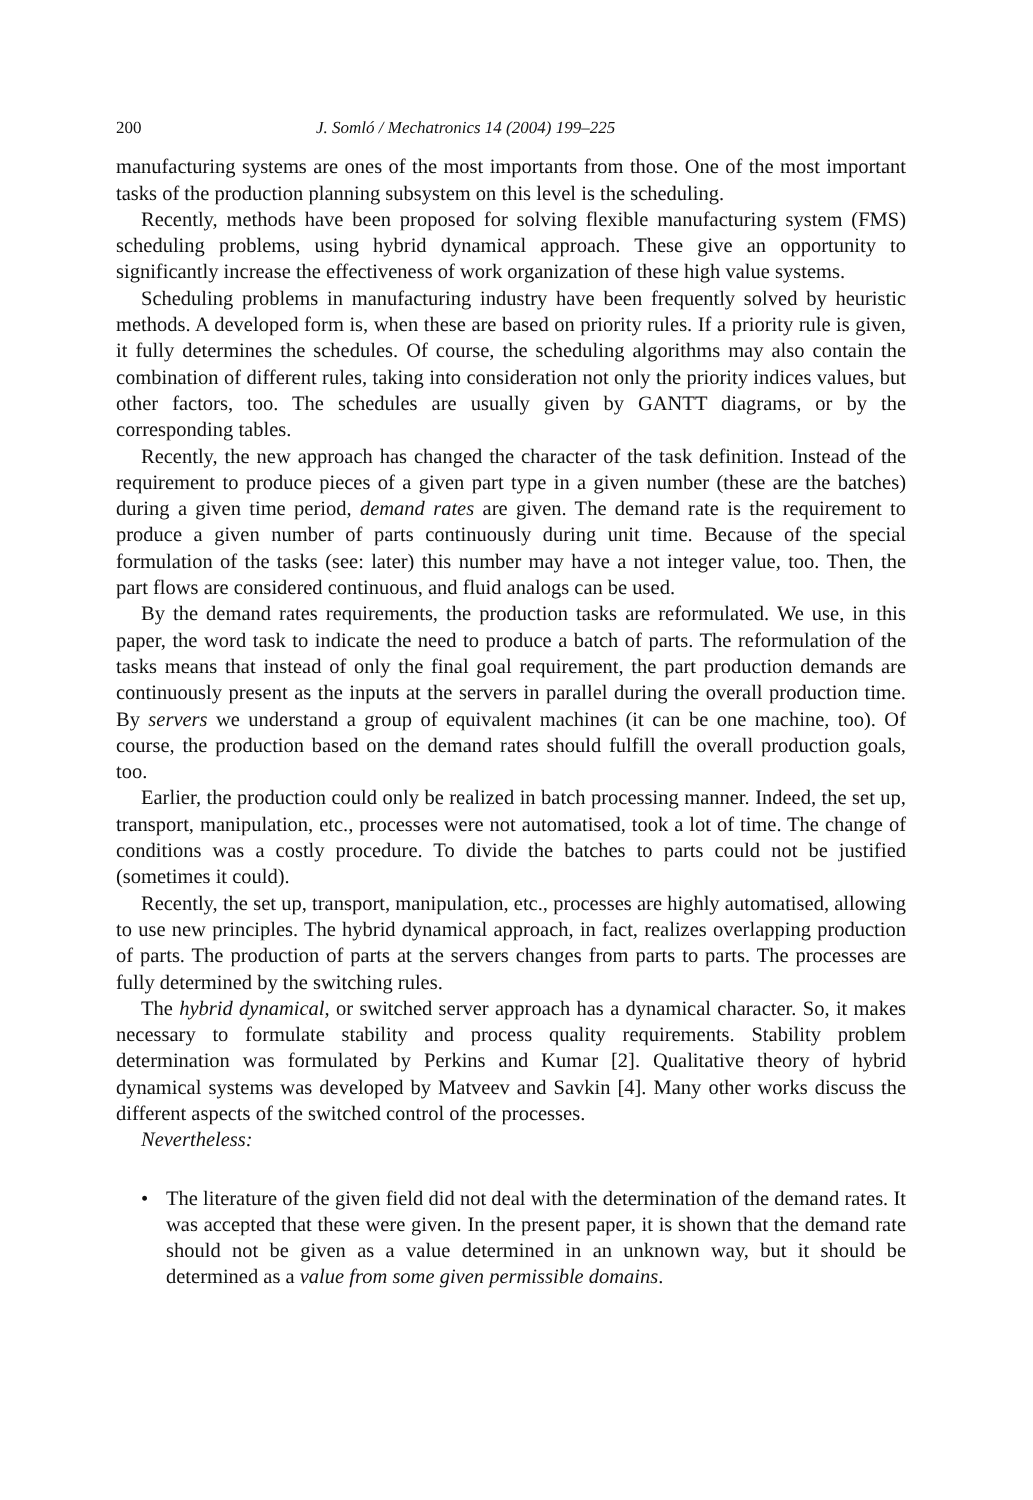200 J. Somló / Mechatronics 14 (2004) 199–225
manufacturing systems are ones of the most importants from those. One of the most important tasks of the production planning subsystem on this level is the scheduling.
Recently, methods have been proposed for solving flexible manufacturing system (FMS) scheduling problems, using hybrid dynamical approach. These give an opportunity to significantly increase the effectiveness of work organization of these high value systems.
Scheduling problems in manufacturing industry have been frequently solved by heuristic methods. A developed form is, when these are based on priority rules. If a priority rule is given, it fully determines the schedules. Of course, the scheduling algorithms may also contain the combination of different rules, taking into consideration not only the priority indices values, but other factors, too. The schedules are usually given by GANTT diagrams, or by the corresponding tables.
Recently, the new approach has changed the character of the task definition. Instead of the requirement to produce pieces of a given part type in a given number (these are the batches) during a given time period, demand rates are given. The demand rate is the requirement to produce a given number of parts continuously during unit time. Because of the special formulation of the tasks (see: later) this number may have a not integer value, too. Then, the part flows are considered continuous, and fluid analogs can be used.
By the demand rates requirements, the production tasks are reformulated. We use, in this paper, the word task to indicate the need to produce a batch of parts. The reformulation of the tasks means that instead of only the final goal requirement, the part production demands are continuously present as the inputs at the servers in parallel during the overall production time. By servers we understand a group of equivalent machines (it can be one machine, too). Of course, the production based on the demand rates should fulfill the overall production goals, too.
Earlier, the production could only be realized in batch processing manner. Indeed, the set up, transport, manipulation, etc., processes were not automatised, took a lot of time. The change of conditions was a costly procedure. To divide the batches to parts could not be justified (sometimes it could).
Recently, the set up, transport, manipulation, etc., processes are highly automatised, allowing to use new principles. The hybrid dynamical approach, in fact, realizes overlapping production of parts. The production of parts at the servers changes from parts to parts. The processes are fully determined by the switching rules.
The hybrid dynamical, or switched server approach has a dynamical character. So, it makes necessary to formulate stability and process quality requirements. Stability problem determination was formulated by Perkins and Kumar [2]. Qualitative theory of hybrid dynamical systems was developed by Matveev and Savkin [4]. Many other works discuss the different aspects of the switched control of the processes.
Nevertheless:
• The literature of the given field did not deal with the determination of the demand rates. It was accepted that these were given. In the present paper, it is shown that the demand rate should not be given as a value determined in an unknown way, but it should be determined as a value from some given permissible domains.